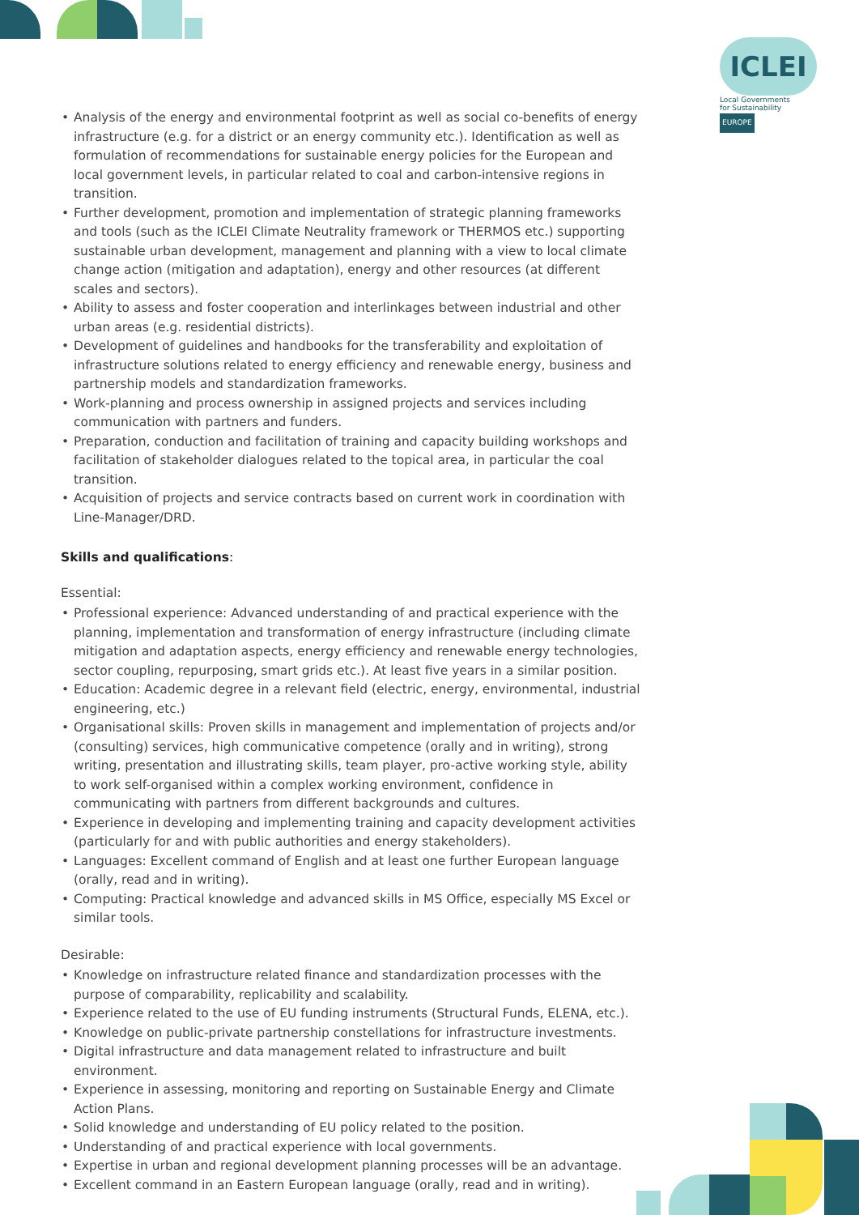ICLEI
Local Governments
for Sustainability
EUROPE
• Analysis of the energy and environmental footprint as well as social co-benefits of energy infrastructure (e.g. for a district or an energy community etc.). Identification as well as formulation of recommendations for sustainable energy policies for the European and local government levels, in particular related to coal and carbon-intensive regions in transition.
• Further development, promotion and implementation of strategic planning frameworks and tools (such as the ICLEI Climate Neutrality framework or THERMOS etc.) supporting sustainable urban development, management and planning with a view to local climate change action (mitigation and adaptation), energy and other resources (at different scales and sectors).
• Ability to assess and foster cooperation and interlinkages between industrial and other urban areas (e.g. residential districts).
• Development of guidelines and handbooks for the transferability and exploitation of infrastructure solutions related to energy efficiency and renewable energy, business and partnership models and standardization frameworks.
• Work-planning and process ownership in assigned projects and services including communication with partners and funders.
• Preparation, conduction and facilitation of training and capacity building workshops and facilitation of stakeholder dialogues related to the topical area, in particular the coal transition.
• Acquisition of projects and service contracts based on current work in coordination with Line-Manager/DRD.
Skills and qualifications:
Essential:
• Professional experience: Advanced understanding of and practical experience with the planning, implementation and transformation of energy infrastructure (including climate mitigation and adaptation aspects, energy efficiency and renewable energy technologies, sector coupling, repurposing, smart grids etc.). At least five years in a similar position.
• Education: Academic degree in a relevant field (electric, energy, environmental, industrial engineering, etc.)
• Organisational skills: Proven skills in management and implementation of projects and/or (consulting) services, high communicative competence (orally and in writing), strong writing, presentation and illustrating skills, team player, pro-active working style, ability to work self-organised within a complex working environment, confidence in communicating with partners from different backgrounds and cultures.
• Experience in developing and implementing training and capacity development activities (particularly for and with public authorities and energy stakeholders).
• Languages: Excellent command of English and at least one further European language (orally, read and in writing).
• Computing: Practical knowledge and advanced skills in MS Office, especially MS Excel or similar tools.
Desirable:
• Knowledge on infrastructure related finance and standardization processes with the purpose of comparability, replicability and scalability.
• Experience related to the use of EU funding instruments (Structural Funds, ELENA, etc.).
• Knowledge on public-private partnership constellations for infrastructure investments.
• Digital infrastructure and data management related to infrastructure and built environment.
• Experience in assessing, monitoring and reporting on Sustainable Energy and Climate Action Plans.
• Solid knowledge and understanding of EU policy related to the position.
• Understanding of and practical experience with local governments.
• Expertise in urban and regional development planning processes will be an advantage.
• Excellent command in an Eastern European language (orally, read and in writing).